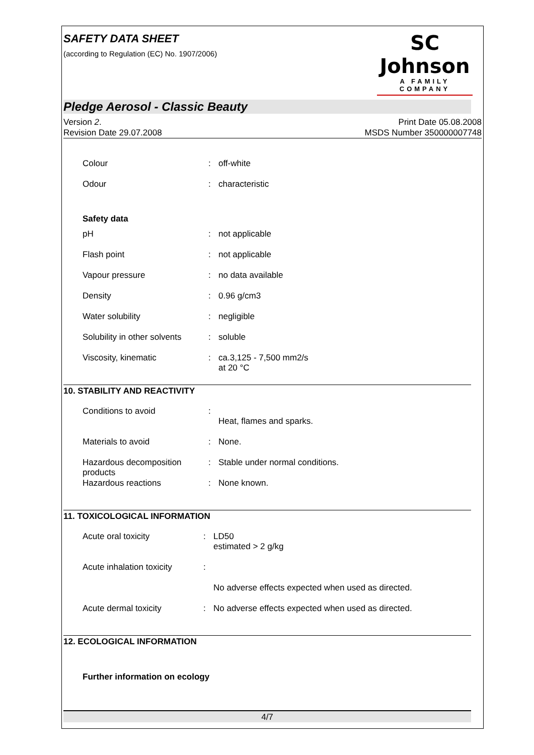SAFETY DATA SHEET
(according to Regulation (EC) No. 1907/2006)
SC Johnson
A FAMILY COMPANY
Pledge Aerosol - Classic Beauty
Version 2.
Revision Date 29.07.2008
Print Date 05.08.2008
MSDS Number 350000007748
Colour : off-white
Odour : characteristic
Safety data
pH : not applicable
Flash point : not applicable
Vapour pressure : no data available
Density : 0.96 g/cm3
Water solubility : negligible
Solubility in other solvents
: soluble
Viscosity, kinematic : ca.3,125 - 7,500 mm2/s
at 20 °C
10. STABILITY AND REACTIVITY
Conditions to avoid :
Heat, flames and sparks.
Materials to avoid : None.
Hazardous decomposition products
: Stable under normal conditions.
Hazardous reactions : None known.
11. TOXICOLOGICAL INFORMATION
Acute oral toxicity : LD50
estimated > 2 g/kg
Acute inhalation toxicity
:
No adverse effects expected when used as directed.
Acute dermal toxicity : No adverse effects expected when used as directed.
12. ECOLOGICAL INFORMATION
Further information on ecology
4/7